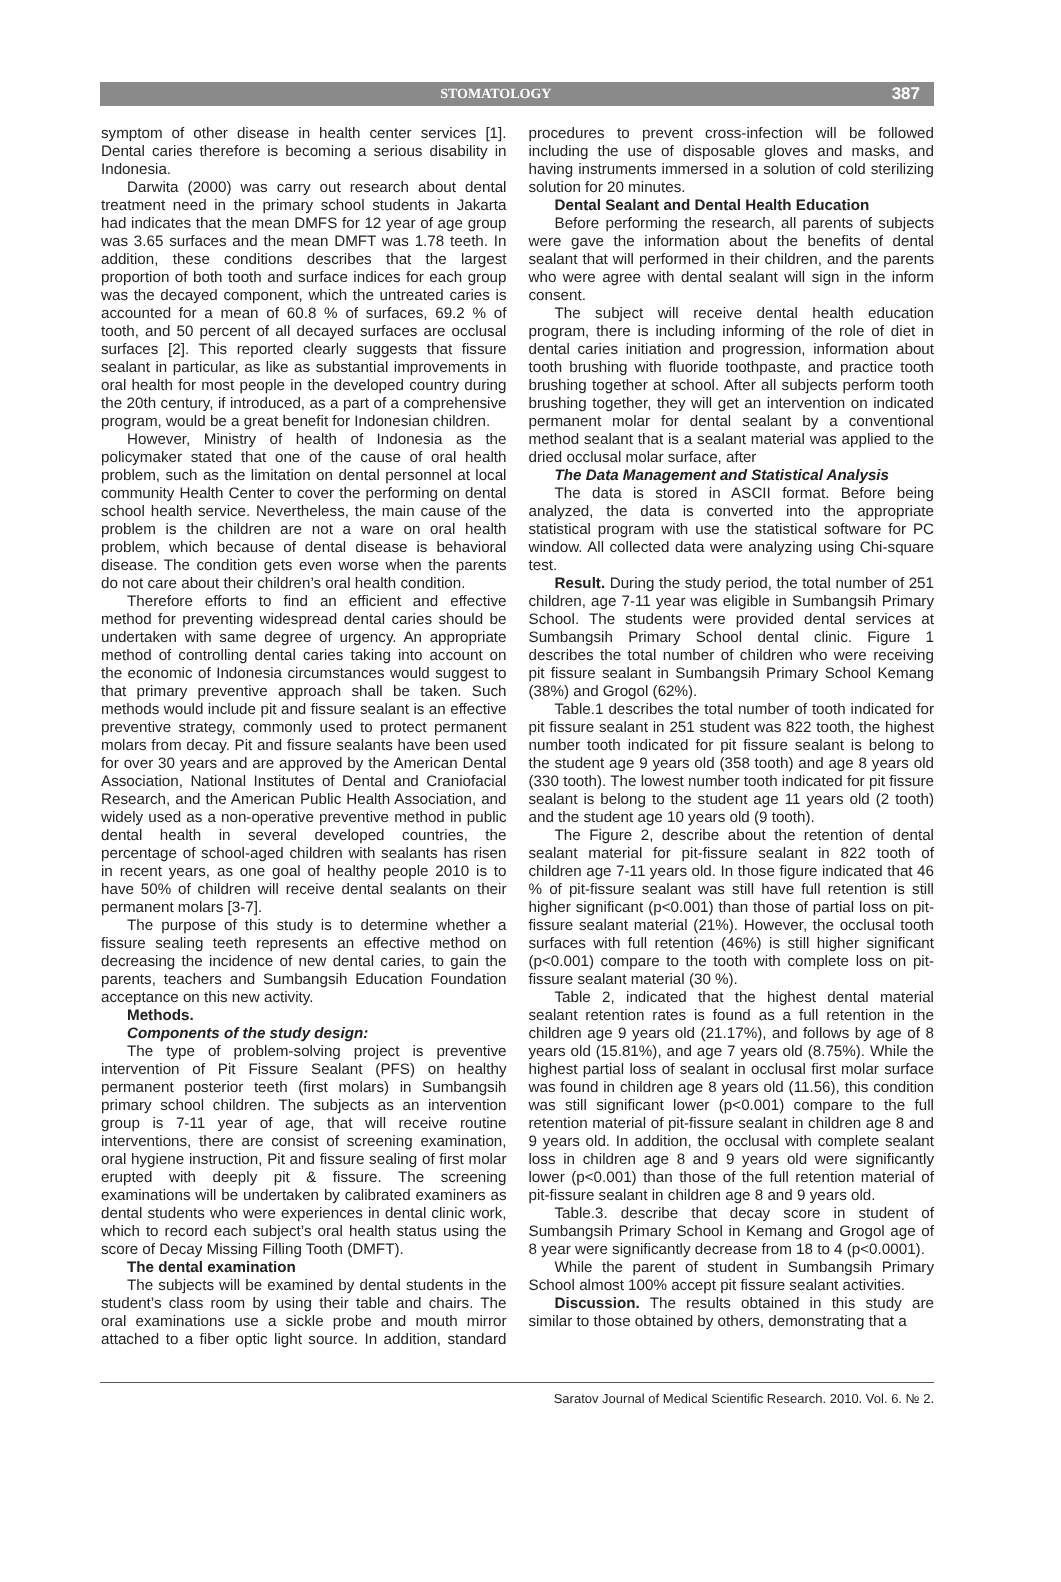STOMATOLOGY 387
symptom of other disease in health center services [1]. Dental caries therefore is becoming a serious disability in Indonesia.
Darwita (2000) was carry out research about dental treatment need in the primary school students in Jakarta had indicates that the mean DMFS for 12 year of age group was 3.65 surfaces and the mean DMFT was 1.78 teeth. In addition, these conditions describes that the largest proportion of both tooth and surface indices for each group was the decayed component, which the untreated caries is accounted for a mean of 60.8 % of surfaces, 69.2 % of tooth, and 50 percent of all decayed surfaces are occlusal surfaces [2]. This reported clearly suggests that fissure sealant in particular, as like as substantial improvements in oral health for most people in the developed country during the 20th century, if introduced, as a part of a comprehensive program, would be a great benefit for Indonesian children.
However, Ministry of health of Indonesia as the policymaker stated that one of the cause of oral health problem, such as the limitation on dental personnel at local community Health Center to cover the performing on dental school health service. Nevertheless, the main cause of the problem is the children are not a ware on oral health problem, which because of dental disease is behavioral disease. The condition gets even worse when the parents do not care about their children’s oral health condition.
Therefore efforts to find an efficient and effective method for preventing widespread dental caries should be undertaken with same degree of urgency. An appropriate method of controlling dental caries taking into account on the economic of Indonesia circumstances would suggest to that primary preventive approach shall be taken. Such methods would include pit and fissure sealant is an effective preventive strategy, commonly used to protect permanent molars from decay. Pit and fissure sealants have been used for over 30 years and are approved by the American Dental Association, National Institutes of Dental and Craniofacial Research, and the American Public Health Association, and widely used as a non-operative preventive method in public dental health in several developed countries, the percentage of school-aged children with sealants has risen in recent years, as one goal of healthy people 2010 is to have 50% of children will receive dental sealants on their permanent molars [3-7].
The purpose of this study is to determine whether a fissure sealing teeth represents an effective method on decreasing the incidence of new dental caries, to gain the parents, teachers and Sumbangsih Education Foundation acceptance on this new activity.
Methods.
Components of the study design:
The type of problem-solving project is preventive intervention of Pit Fissure Sealant (PFS) on healthy permanent posterior teeth (first molars) in Sumbangsih primary school children. The subjects as an intervention group is 7-11 year of age, that will receive routine interventions, there are consist of screening examination, oral hygiene instruction, Pit and fissure sealing of first molar erupted with deeply pit & fissure. The screening examinations will be undertaken by calibrated examiners as dental students who were experiences in dental clinic work, which to record each subject’s oral health status using the score of Decay Missing Filling Tooth (DMFT).
The dental examination
The subjects will be examined by dental students in the student’s class room by using their table and chairs. The oral examinations use a sickle probe and mouth mirror attached to a fiber optic light source. In addition, standard procedures to prevent cross-infection will be followed including the use of disposable gloves and masks, and having instruments immersed in a solution of cold sterilizing solution for 20 minutes.
Dental Sealant and Dental Health Education
Before performing the research, all parents of subjects were gave the information about the benefits of dental sealant that will performed in their children, and the parents who were agree with dental sealant will sign in the inform consent.
The subject will receive dental health education program, there is including informing of the role of diet in dental caries initiation and progression, information about tooth brushing with fluoride toothpaste, and practice tooth brushing together at school. After all subjects perform tooth brushing together, they will get an intervention on indicated permanent molar for dental sealant by a conventional method sealant that is a sealant material was applied to the dried occlusal molar surface, after
The Data Management and Statistical Analysis
The data is stored in ASCII format. Before being analyzed, the data is converted into the appropriate statistical program with use the statistical software for PC window. All collected data were analyzing using Chi-square test.
Result. During the study period, the total number of 251 children, age 7-11 year was eligible in Sumbangsih Primary School. The students were provided dental services at Sumbangsih Primary School dental clinic. Figure 1 describes the total number of children who were receiving pit fissure sealant in Sumbangsih Primary School Kemang (38%) and Grogol (62%).
Table.1 describes the total number of tooth indicated for pit fissure sealant in 251 student was 822 tooth, the highest number tooth indicated for pit fissure sealant is belong to the student age 9 years old (358 tooth) and age 8 years old (330 tooth). The lowest number tooth indicated for pit fissure sealant is belong to the student age 11 years old (2 tooth) and the student age 10 years old (9 tooth).
The Figure 2, describe about the retention of dental sealant material for pit-fissure sealant in 822 tooth of children age 7-11 years old. In those figure indicated that 46 % of pit-fissure sealant was still have full retention is still higher significant (p<0.001) than those of partial loss on pit-fissure sealant material (21%). However, the occlusal tooth surfaces with full retention (46%) is still higher significant (p<0.001) compare to the tooth with complete loss on pit-fissure sealant material (30 %).
Table 2, indicated that the highest dental material sealant retention rates is found as a full retention in the children age 9 years old (21.17%), and follows by age of 8 years old (15.81%), and age 7 years old (8.75%). While the highest partial loss of sealant in occlusal first molar surface was found in children age 8 years old (11.56), this condition was still significant lower (p<0.001) compare to the full retention material of pit-fissure sealant in children age 8 and 9 years old. In addition, the occlusal with complete sealant loss in children age 8 and 9 years old were significantly lower (p<0.001) than those of the full retention material of pit-fissure sealant in children age 8 and 9 years old.
Table.3. describe that decay score in student of Sumbangsih Primary School in Kemang and Grogol age of 8 year were significantly decrease from 18 to 4 (p<0.0001).
While the parent of student in Sumbangsih Primary School almost 100% accept pit fissure sealant activities.
Discussion. The results obtained in this study are similar to those obtained by others, demonstrating that a
Saratov Journal of Medical Scientific Research. 2010. Vol. 6. № 2.